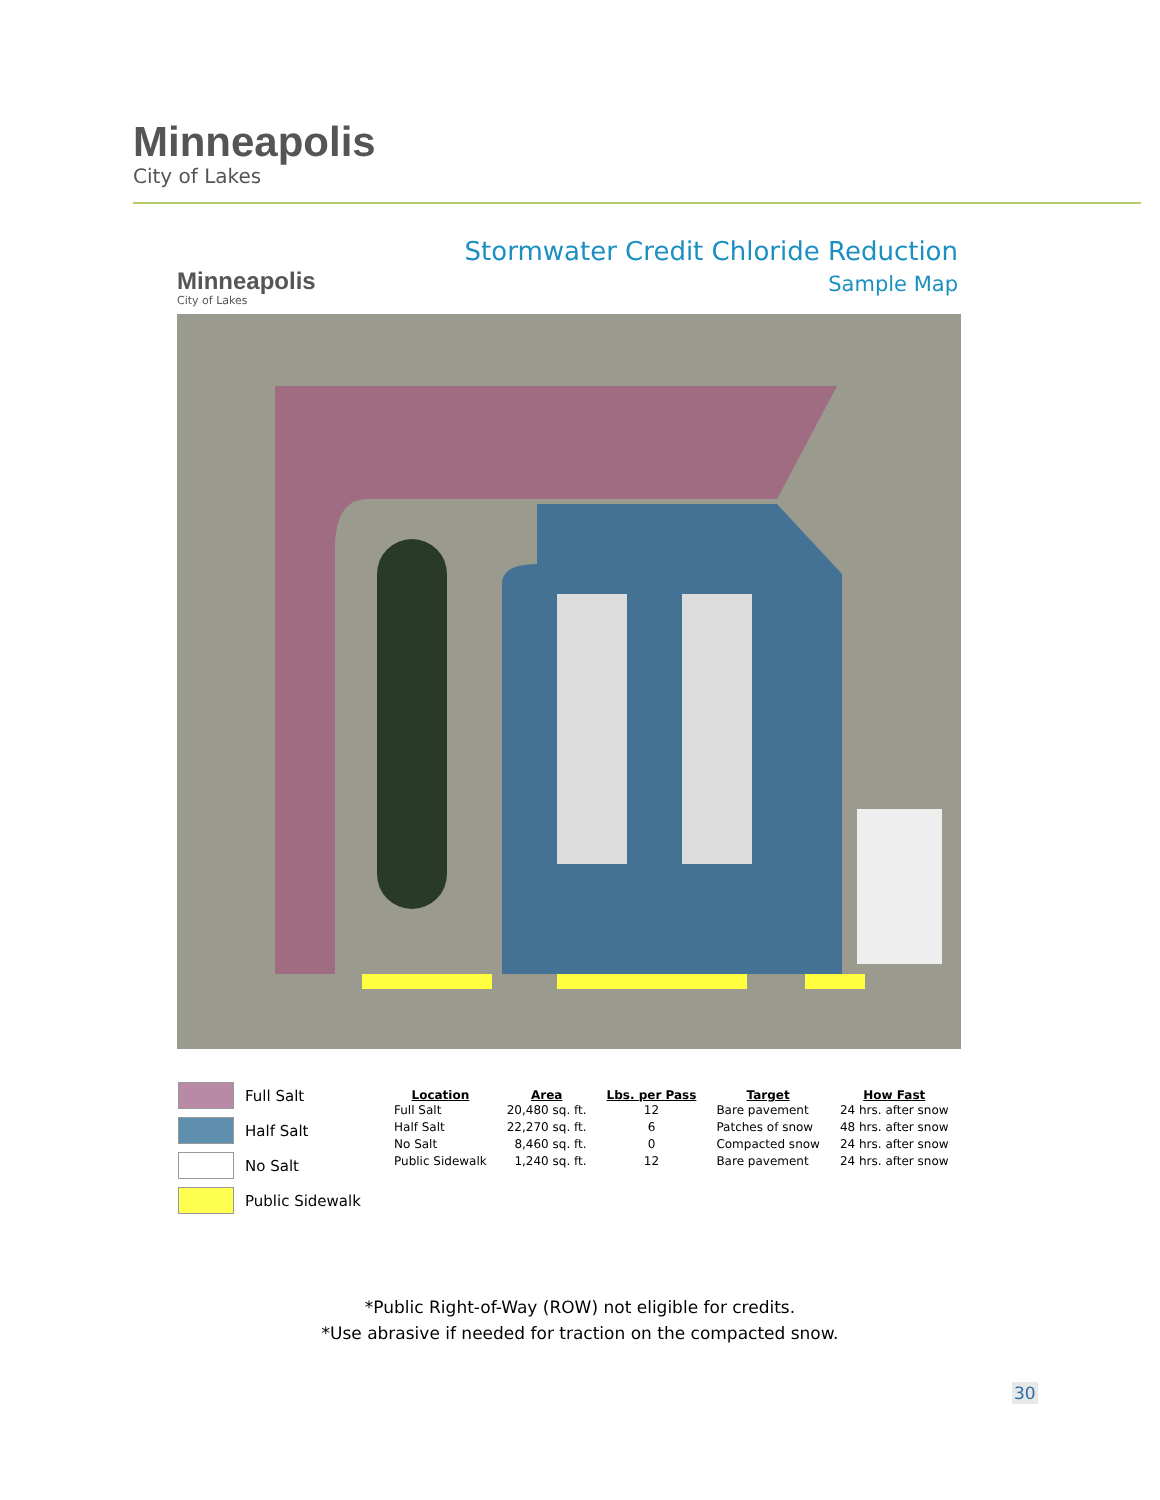Minneapolis
City of Lakes
Minneapolis
City of Lakes
Stormwater Credit Chloride Reduction
Sample Map
Full Salt
Half Salt
No Salt
Public Sidewalk
| Location | Area | Lbs. per Pass | Target | How Fast |
| --- | --- | --- | --- | --- |
| Full Salt | 20,480 sq. ft. | 12 | Bare pavement | 24 hrs. after snow |
| Half Salt | 22,270 sq. ft. | 6 | Patches of snow | 48 hrs. after snow |
| No Salt | 8,460 sq. ft. | 0 | Compacted snow | 24 hrs. after snow |
| Public Sidewalk | 1,240 sq. ft. | 12 | Bare pavement | 24 hrs. after snow |
*Public Right-of-Way (ROW) not eligible for credits.
*Use abrasive if needed for traction on the compacted snow.
30